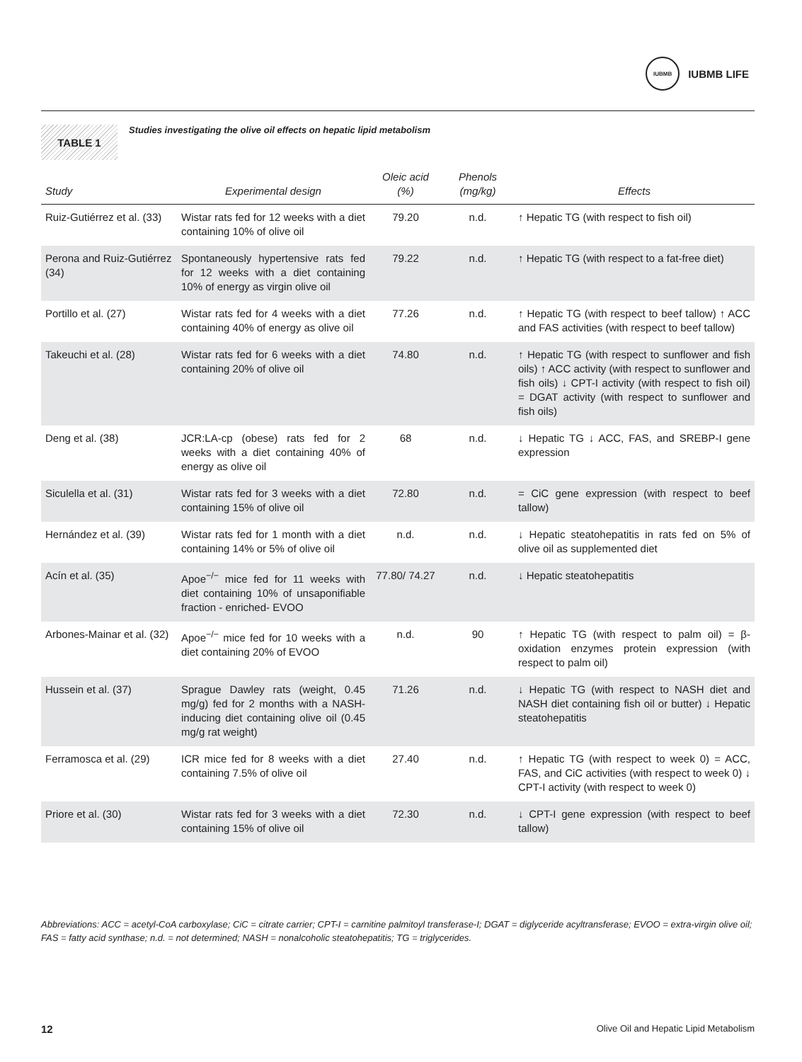IUBMB
IUBMB LIFE
TABLE 1
Studies investigating the olive oil effects on hepatic lipid metabolism
| Study | Experimental design | Oleic acid (%) | Phenols (mg/kg) | Effects |
| --- | --- | --- | --- | --- |
| Ruiz-Gutiérrez et al. (33) | Wistar rats fed for 12 weeks with a diet containing 10% of olive oil | 79.20 | n.d. | ↑ Hepatic TG (with respect to fish oil) |
| Perona and Ruiz-Gutiérrez (34) | Spontaneously hypertensive rats fed for 12 weeks with a diet containing 10% of energy as virgin olive oil | 79.22 | n.d. | ↑ Hepatic TG (with respect to a fat-free diet) |
| Portillo et al. (27) | Wistar rats fed for 4 weeks with a diet containing 40% of energy as olive oil | 77.26 | n.d. | ↑ Hepatic TG (with respect to beef tallow) ↑ ACC and FAS activities (with respect to beef tallow) |
| Takeuchi et al. (28) | Wistar rats fed for 6 weeks with a diet containing 20% of olive oil | 74.80 | n.d. | ↑ Hepatic TG (with respect to sunflower and fish oils) ↑ ACC activity (with respect to sunflower and fish oils) ↓ CPT-I activity (with respect to fish oil) = DGAT activity (with respect to sunflower and fish oils) |
| Deng et al. (38) | JCR:LA-cp (obese) rats fed for 2 weeks with a diet containing 40% of energy as olive oil | 68 | n.d. | ↓ Hepatic TG ↓ ACC, FAS, and SREBP-I gene expression |
| Siculella et al. (31) | Wistar rats fed for 3 weeks with a diet containing 15% of olive oil | 72.80 | n.d. | = CiC gene expression (with respect to beef tallow) |
| Hernández et al. (39) | Wistar rats fed for 1 month with a diet containing 14% or 5% of olive oil | n.d. | n.d. | ↓ Hepatic steatohepatitis in rats fed on 5% of olive oil as supplemented diet |
| Acín et al. (35) | Apoe<sup>−/−</sup> mice fed for 11 weeks with diet containing 10% of unsaponifiable fraction - enriched- EVOO | 77.80/ 74.27 | n.d. | ↓ Hepatic steatohepatitis |
| Arbones-Mainar et al. (32) | Apoe<sup>−/−</sup> mice fed for 10 weeks with a diet containing 20% of EVOO | n.d. | 90 | ↑ Hepatic TG (with respect to palm oil) = β-oxidation enzymes protein expression (with respect to palm oil) |
| Hussein et al. (37) | Sprague Dawley rats (weight, 0.45 mg/g) fed for 2 months with a NASH-inducing diet containing olive oil (0.45 mg/g rat weight) | 71.26 | n.d. | ↓ Hepatic TG (with respect to NASH diet and NASH diet containing fish oil or butter) ↓ Hepatic steatohepatitis |
| Ferramosca et al. (29) | ICR mice fed for 8 weeks with a diet containing 7.5% of olive oil | 27.40 | n.d. | ↑ Hepatic TG (with respect to week 0) = ACC, FAS, and CiC activities (with respect to week 0) ↓ CPT-I activity (with respect to week 0) |
| Priore et al. (30) | Wistar rats fed for 3 weeks with a diet containing 15% of olive oil | 72.30 | n.d. | ↓ CPT-I gene expression (with respect to beef tallow) |
Abbreviations: ACC = acetyl-CoA carboxylase; CiC = citrate carrier; CPT-I = carnitine palmitoyl transferase-I; DGAT = diglyceride acyltransferase; EVOO = extra-virgin olive oil; FAS = fatty acid synthase; n.d. = not determined; NASH = nonalcoholic steatohepatitis; TG = triglycerides.
12
Olive Oil and Hepatic Lipid Metabolism